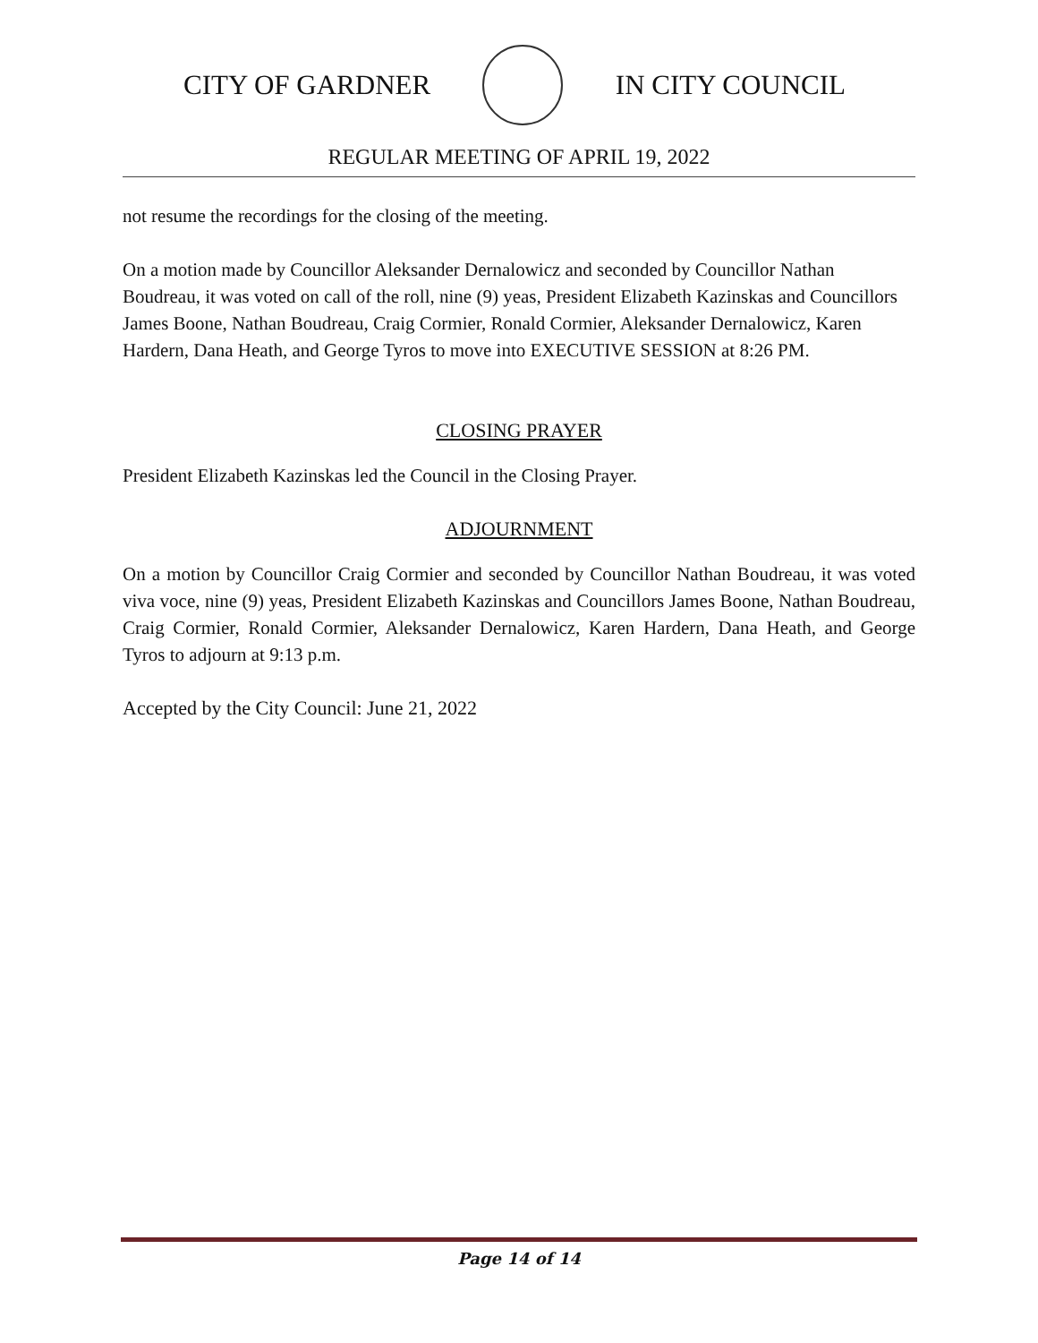CITY OF GARDNER IN CITY COUNCIL
REGULAR MEETING OF APRIL 19, 2022
not resume the recordings for the closing of the meeting.
On a motion made by Councillor Aleksander Dernalowicz and seconded by Councillor Nathan Boudreau, it was voted on call of the roll, nine (9) yeas, President Elizabeth Kazinskas and Councillors James Boone, Nathan Boudreau, Craig Cormier, Ronald Cormier, Aleksander Dernalowicz, Karen Hardern, Dana Heath, and George Tyros to move into EXECUTIVE SESSION at 8:26 PM.
CLOSING PRAYER
President Elizabeth Kazinskas led the Council in the Closing Prayer.
ADJOURNMENT
On a motion by Councillor Craig Cormier and seconded by Councillor Nathan Boudreau, it was voted viva voce, nine (9) yeas, President Elizabeth Kazinskas and Councillors James Boone, Nathan Boudreau, Craig Cormier, Ronald Cormier, Aleksander Dernalowicz, Karen Hardern, Dana Heath, and George Tyros to adjourn at 9:13 p.m.
Accepted by the City Council: June 21, 2022
Page 14 of 14